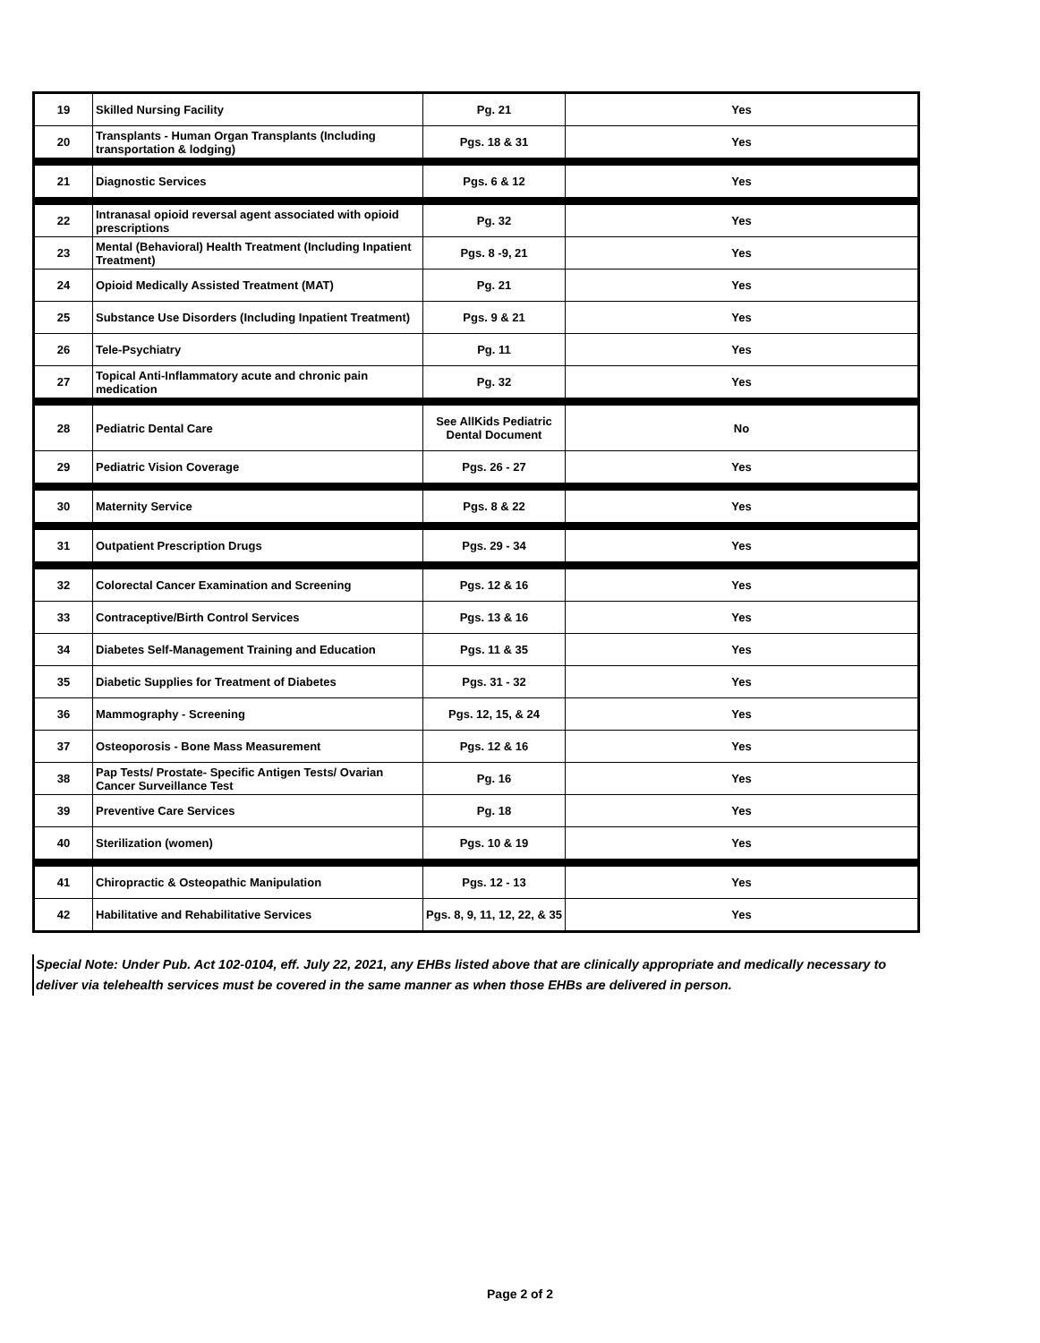| 19 | Skilled Nursing Facility | Pg. 21 | Yes |
| 20 | Transplants - Human Organ Transplants (Including transportation & lodging) | Pgs. 18 & 31 | Yes |
| 21 | Diagnostic Services | Pgs. 6 & 12 | Yes |
| 22 | Intranasal opioid reversal agent associated with opioid prescriptions | Pg. 32 | Yes |
| 23 | Mental (Behavioral) Health Treatment (Including Inpatient Treatment) | Pgs. 8 -9, 21 | Yes |
| 24 | Opioid Medically Assisted Treatment (MAT) | Pg. 21 | Yes |
| 25 | Substance Use Disorders (Including Inpatient Treatment) | Pgs. 9 & 21 | Yes |
| 26 | Tele-Psychiatry | Pg. 11 | Yes |
| 27 | Topical Anti-Inflammatory acute and chronic pain medication | Pg. 32 | Yes |
| 28 | Pediatric Dental Care | See AllKids Pediatric Dental Document | No |
| 29 | Pediatric Vision Coverage | Pgs. 26 - 27 | Yes |
| 30 | Maternity Service | Pgs. 8 & 22 | Yes |
| 31 | Outpatient Prescription Drugs | Pgs. 29 - 34 | Yes |
| 32 | Colorectal Cancer Examination and Screening | Pgs. 12 & 16 | Yes |
| 33 | Contraceptive/Birth Control Services | Pgs. 13 & 16 | Yes |
| 34 | Diabetes Self-Management Training and Education | Pgs. 11 & 35 | Yes |
| 35 | Diabetic Supplies for Treatment of Diabetes | Pgs. 31 - 32 | Yes |
| 36 | Mammography - Screening | Pgs. 12, 15, & 24 | Yes |
| 37 | Osteoporosis - Bone Mass Measurement | Pgs. 12 & 16 | Yes |
| 38 | Pap Tests/ Prostate- Specific Antigen Tests/ Ovarian Cancer Surveillance Test | Pg. 16 | Yes |
| 39 | Preventive Care Services | Pg. 18 | Yes |
| 40 | Sterilization (women) | Pgs. 10 & 19 | Yes |
| 41 | Chiropractic & Osteopathic Manipulation | Pgs. 12 - 13 | Yes |
| 42 | Habilitative and Rehabilitative Services | Pgs. 8, 9, 11, 12, 22, & 35 | Yes |
Special Note: Under Pub. Act 102-0104, eff. July 22, 2021, any EHBs listed above that are clinically appropriate and medically necessary to deliver via telehealth services must be covered in the same manner as when those EHBs are delivered in person.
Page 2 of 2